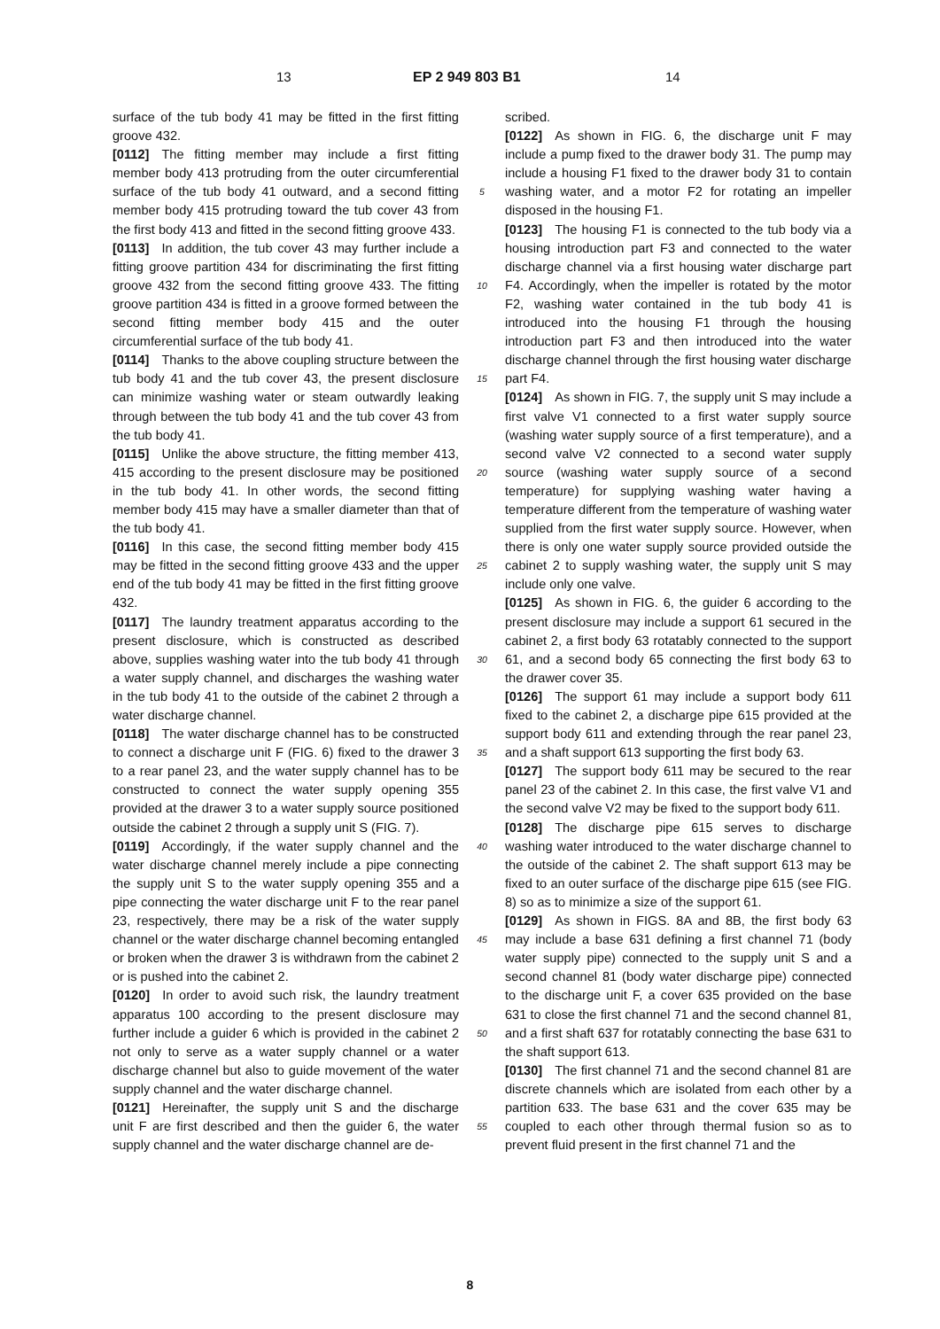13 EP 2 949 803 B1
14
surface of the tub body 41 may be fitted in the first fitting groove 432.
[0112] The fitting member may include a first fitting member body 413 protruding from the outer circumferential surface of the tub body 41 outward, and a second fitting member body 415 protruding toward the tub cover 43 from the first body 413 and fitted in the second fitting groove 433.
[0113] In addition, the tub cover 43 may further include a fitting groove partition 434 for discriminating the first fitting groove 432 from the second fitting groove 433. The fitting groove partition 434 is fitted in a groove formed between the second fitting member body 415 and the outer circumferential surface of the tub body 41.
[0114] Thanks to the above coupling structure between the tub body 41 and the tub cover 43, the present disclosure can minimize washing water or steam outwardly leaking through between the tub body 41 and the tub cover 43 from the tub body 41.
[0115] Unlike the above structure, the fitting member 413, 415 according to the present disclosure may be positioned in the tub body 41. In other words, the second fitting member body 415 may have a smaller diameter than that of the tub body 41.
[0116] In this case, the second fitting member body 415 may be fitted in the second fitting groove 433 and the upper end of the tub body 41 may be fitted in the first fitting groove 432.
[0117] The laundry treatment apparatus according to the present disclosure, which is constructed as described above, supplies washing water into the tub body 41 through a water supply channel, and discharges the washing water in the tub body 41 to the outside of the cabinet 2 through a water discharge channel.
[0118] The water discharge channel has to be constructed to connect a discharge unit F (FIG. 6) fixed to the drawer 3 to a rear panel 23, and the water supply channel has to be constructed to connect the water supply opening 355 provided at the drawer 3 to a water supply source positioned outside the cabinet 2 through a supply unit S (FIG. 7).
[0119] Accordingly, if the water supply channel and the water discharge channel merely include a pipe connecting the supply unit S to the water supply opening 355 and a pipe connecting the water discharge unit F to the rear panel 23, respectively, there may be a risk of the water supply channel or the water discharge channel becoming entangled or broken when the drawer 3 is withdrawn from the cabinet 2 or is pushed into the cabinet 2.
[0120] In order to avoid such risk, the laundry treatment apparatus 100 according to the present disclosure may further include a guider 6 which is provided in the cabinet 2 not only to serve as a water supply channel or a water discharge channel but also to guide movement of the water supply channel and the water discharge channel.
[0121] Hereinafter, the supply unit S and the discharge unit F are first described and then the guider 6, the water supply channel and the water discharge channel are de-
5
10
15
20
25
30
35
40
45
50
55
scribed.
[0122] As shown in FIG. 6, the discharge unit F may include a pump fixed to the drawer body 31. The pump may include a housing F1 fixed to the drawer body 31 to contain washing water, and a motor F2 for rotating an impeller disposed in the housing F1.
[0123] The housing F1 is connected to the tub body via a housing introduction part F3 and connected to the water discharge channel via a first housing water discharge part F4. Accordingly, when the impeller is rotated by the motor F2, washing water contained in the tub body 41 is introduced into the housing F1 through the housing introduction part F3 and then introduced into the water discharge channel through the first housing water discharge part F4.
[0124] As shown in FIG. 7, the supply unit S may include a first valve V1 connected to a first water supply source (washing water supply source of a first temperature), and a second valve V2 connected to a second water supply source (washing water supply source of a second temperature) for supplying washing water having a temperature different from the temperature of washing water supplied from the first water supply source. However, when there is only one water supply source provided outside the cabinet 2 to supply washing water, the supply unit S may include only one valve.
[0125] As shown in FIG. 6, the guider 6 according to the present disclosure may include a support 61 secured in the cabinet 2, a first body 63 rotatably connected to the support 61, and a second body 65 connecting the first body 63 to the drawer cover 35.
[0126] The support 61 may include a support body 611 fixed to the cabinet 2, a discharge pipe 615 provided at the support body 611 and extending through the rear panel 23, and a shaft support 613 supporting the first body 63.
[0127] The support body 611 may be secured to the rear panel 23 of the cabinet 2. In this case, the first valve V1 and the second valve V2 may be fixed to the support body 611.
[0128] The discharge pipe 615 serves to discharge washing water introduced to the water discharge channel to the outside of the cabinet 2. The shaft support 613 may be fixed to an outer surface of the discharge pipe 615 (see FIG. 8) so as to minimize a size of the support 61.
[0129] As shown in FIGS. 8A and 8B, the first body 63 may include a base 631 defining a first channel 71 (body water supply pipe) connected to the supply unit S and a second channel 81 (body water discharge pipe) connected to the discharge unit F, a cover 635 provided on the base 631 to close the first channel 71 and the second channel 81, and a first shaft 637 for rotatably connecting the base 631 to the shaft support 613.
[0130] The first channel 71 and the second channel 81 are discrete channels which are isolated from each other by a partition 633. The base 631 and the cover 635 may be coupled to each other through thermal fusion so as to prevent fluid present in the first channel 71 and the
8